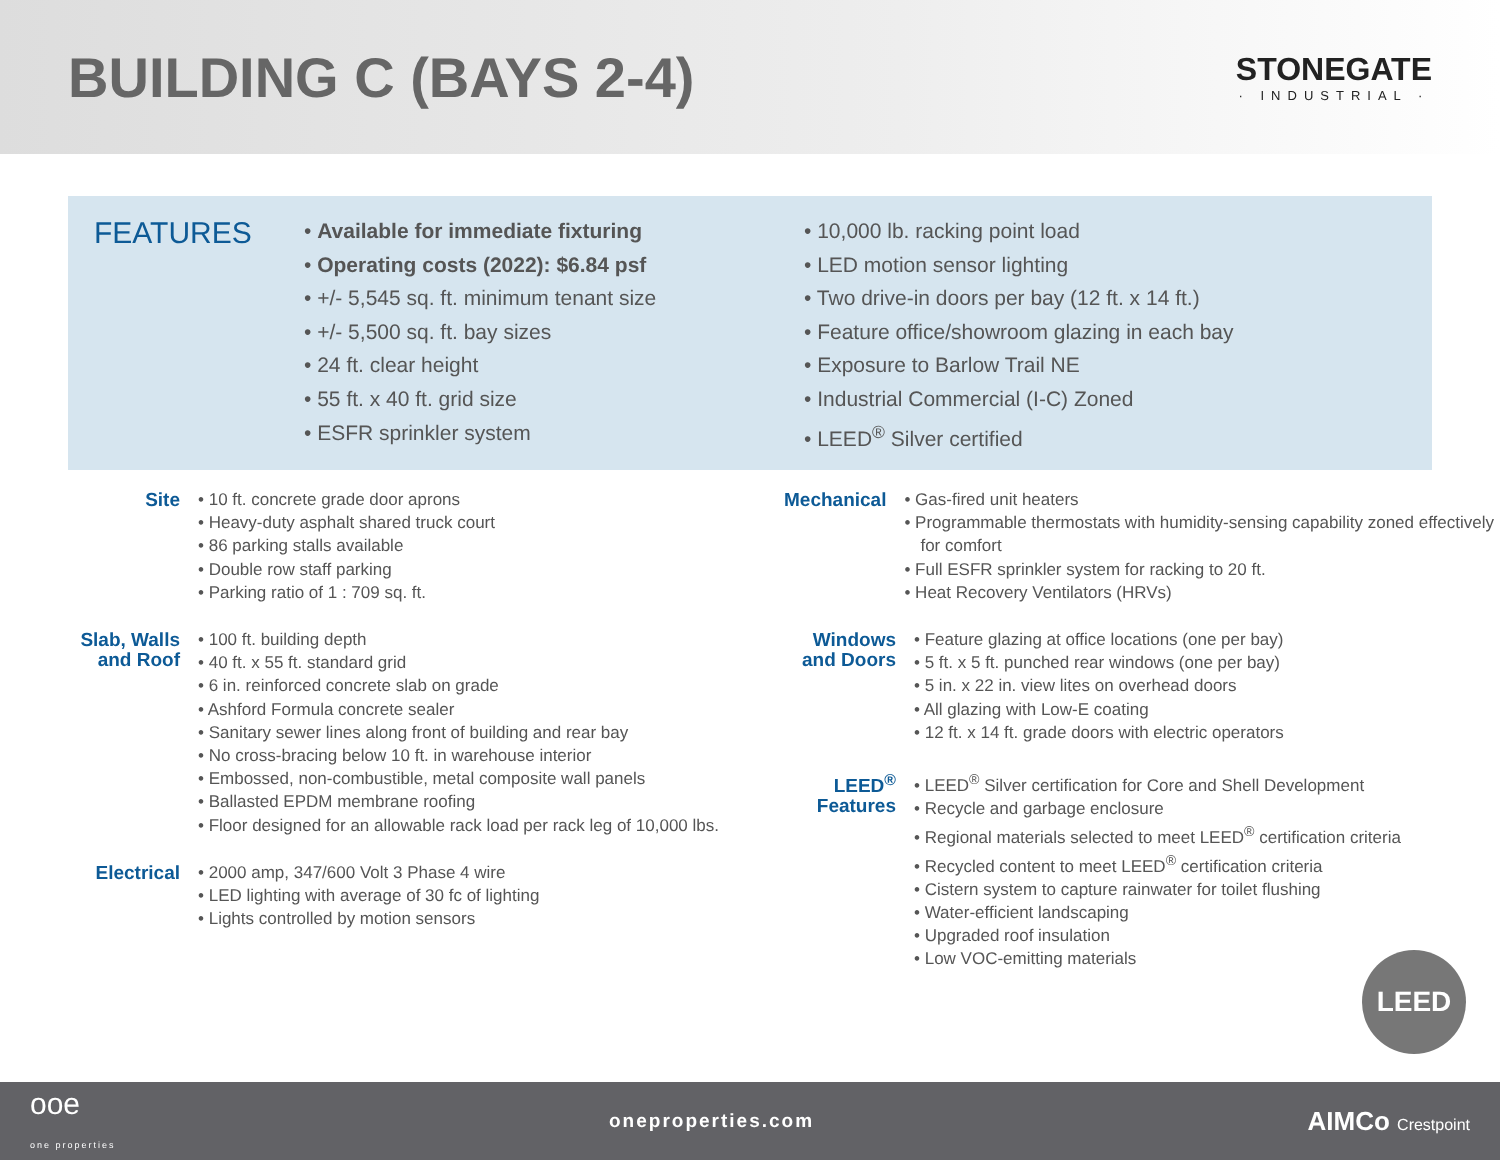BUILDING C (BAYS 2-4)
STONEGATE
· INDUSTRIAL ·
FEATURES
• Available for immediate fixturing
• Operating costs (2022): $6.84 psf
• +/- 5,545 sq. ft. minimum tenant size
• +/- 5,500 sq. ft. bay sizes
• 24 ft. clear height
• 55 ft. x 40 ft. grid size
• ESFR sprinkler system
• 10,000 lb. racking point load
• LED motion sensor lighting
• Two drive-in doors per bay (12 ft. x 14 ft.)
• Feature office/showroom glazing in each bay
• Exposure to Barlow Trail NE
• Industrial Commercial (I-C) Zoned
• LEED<sup>®</sup> Silver certified
Site
• 10 ft. concrete grade door aprons
• Heavy-duty asphalt shared truck court
• 86 parking stalls available
• Double row staff parking
• Parking ratio of 1 : 709 sq. ft.
Slab, Walls and Roof
• 100 ft. building depth
• 40 ft. x 55 ft. standard grid
• 6 in. reinforced concrete slab on grade
• Ashford Formula concrete sealer
• Sanitary sewer lines along front of building and rear bay
• No cross-bracing below 10 ft. in warehouse interior
• Embossed, non-combustible, metal composite wall panels
• Ballasted EPDM membrane roofing
• Floor designed for an allowable rack load per rack leg of 10,000 lbs.
Electrical
• 2000 amp, 347/600 Volt 3 Phase 4 wire
• LED lighting with average of 30 fc of lighting
• Lights controlled by motion sensors
Mechanical
• Gas-fired unit heaters
• Programmable thermostats with humidity-sensing capability zoned effectively for comfort
• Full ESFR sprinkler system for racking to 20 ft.
• Heat Recovery Ventilators (HRVs)
Windows and Doors
• Feature glazing at office locations (one per bay)
• 5 ft. x 5 ft. punched rear windows (one per bay)
• 5 in. x 22 in. view lites on overhead doors
• All glazing with Low-E coating
• 12 ft. x 14 ft. grade doors with electric operators
LEED<sup>®</sup> Features
• LEED<sup>®</sup> Silver certification for Core and Shell Development
• Recycle and garbage enclosure
• Regional materials selected to meet LEED<sup>®</sup> certification criteria
• Recycled content to meet LEED<sup>®</sup> certification criteria
• Cistern system to capture rainwater for toilet flushing
• Water-efficient landscaping
• Upgraded roof insulation
• Low VOC-emitting materials
LEED
ooe
one properties
oneproperties.com
AIMCo Crestpoint